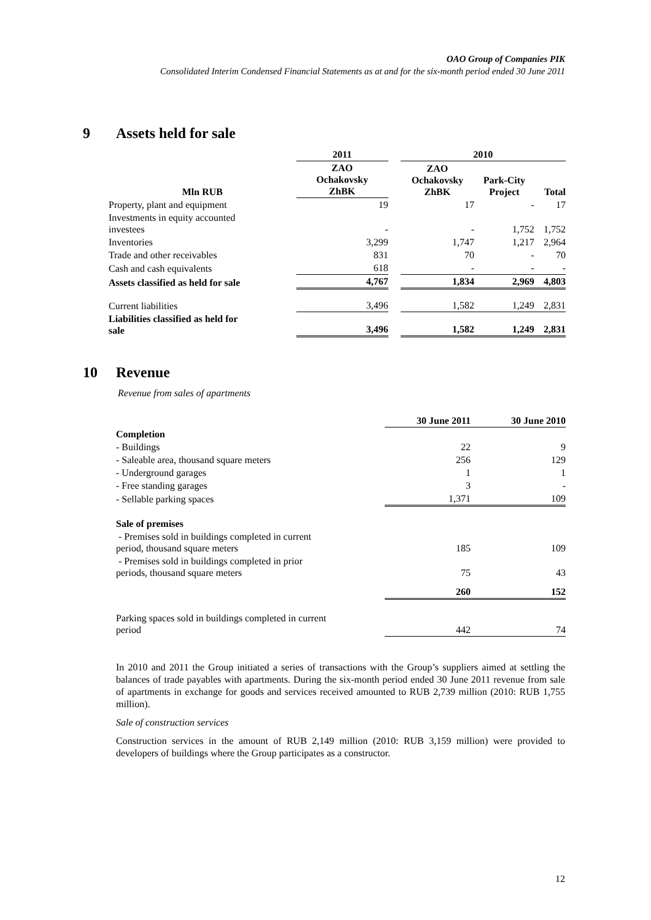OAO Group of Companies PIK
Consolidated Interim Condensed Financial Statements as at and for the six-month period ended 30 June 2011
9 Assets held for sale
| | 2011 | | 2010 | | |
| --- | --- | --- | --- | --- | --- |
| Mln RUB | ZAO Ochakovsky ZhBK | | ZAO Ochakovsky ZhBK | Park-City Project | Total |
| Property, plant and equipment | 19 | | 17 | - | 17 |
| Investments in equity accounted investees | - | | - | 1,752 | 1,752 |
| Inventories | 3,299 | | 1,747 | 1,217 | 2,964 |
| Trade and other receivables | 831 | | 70 | - | 70 |
| Cash and cash equivalents | 618 | | - | - | - |
| Assets classified as held for sale | 4,767 | | 1,834 | 2,969 | 4,803 |
| Current liabilities | 3,496 | | 1,582 | 1,249 | 2,831 |
| Liabilities classified as held for sale | 3,496 | | 1,582 | 1,249 | 2,831 |
10 Revenue
Revenue from sales of apartments
| | 30 June 2011 | 30 June 2010 |
| --- | --- | --- |
| Completion | | |
| - Buildings | 22 | 9 |
| - Saleable area, thousand square meters | 256 | 129 |
| - Underground garages | 1 | 1 |
| - Free standing garages | 3 | - |
| - Sellable parking spaces | 1,371 | 109 |
| Sale of premises | | |
| - Premises sold in buildings completed in current period, thousand square meters | 185 | 109 |
| - Premises sold in buildings completed in prior periods, thousand square meters | 75 | 43 |
| | 260 | 152 |
| Parking spaces sold in buildings completed in current period | 442 | 74 |
In 2010 and 2011 the Group initiated a series of transactions with the Group’s suppliers aimed at settling the balances of trade payables with apartments. During the six-month period ended 30 June 2011 revenue from sale of apartments in exchange for goods and services received amounted to RUB 2,739 million (2010: RUB 1,755 million).
Sale of construction services
Construction services in the amount of RUB 2,149 million (2010: RUB 3,159 million) were provided to developers of buildings where the Group participates as a constructor.
12